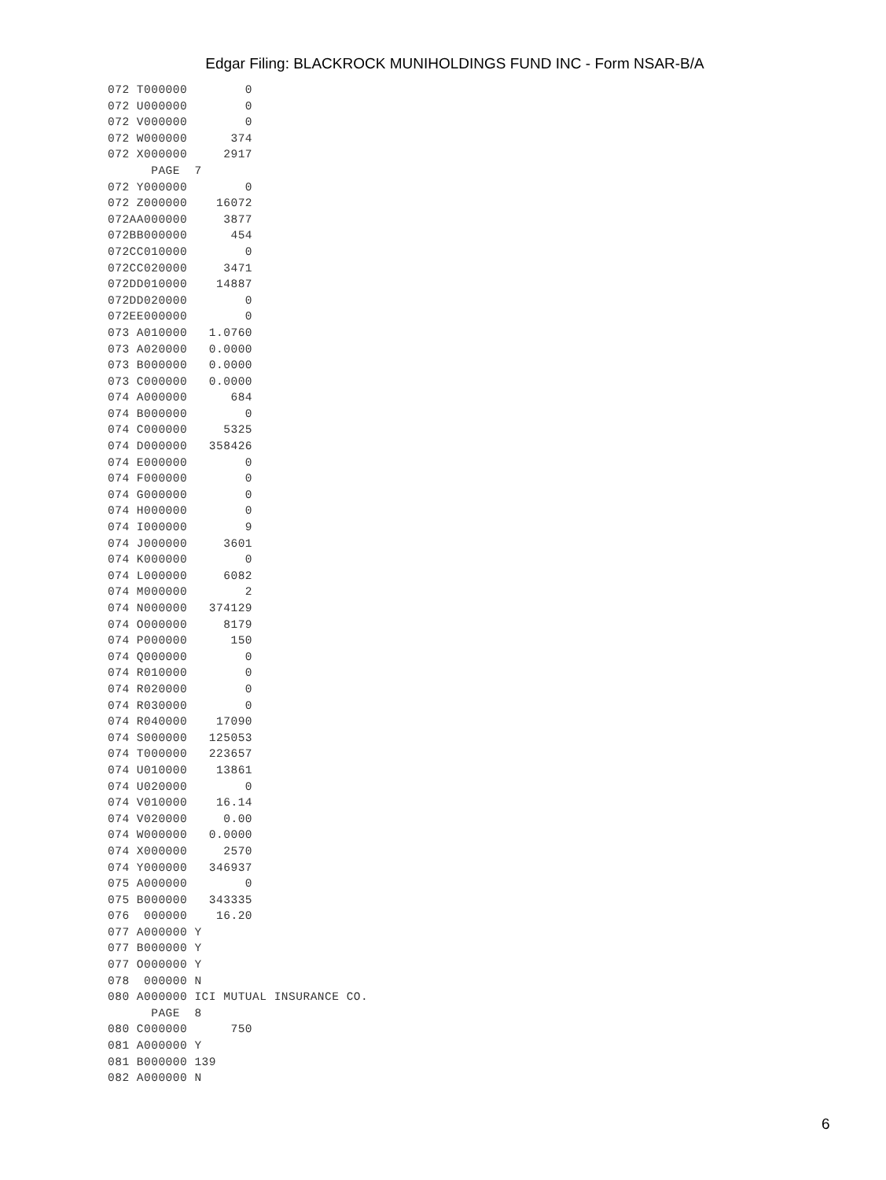Edgar Filing: BLACKROCK MUNIHOLDINGS FUND INC - Form NSAR-B/A
072 T000000        0
072 U000000        0
072 V000000        0
072 W000000      374
072 X000000     2917
      PAGE  7
072 Y000000        0
072 Z000000    16072
072AA000000     3877
072BB000000      454
072CC010000        0
072CC020000     3471
072DD010000    14887
072DD020000        0
072EE000000        0
073 A010000   1.0760
073 A020000   0.0000
073 B000000   0.0000
073 C000000   0.0000
074 A000000      684
074 B000000        0
074 C000000     5325
074 D000000   358426
074 E000000        0
074 F000000        0
074 G000000        0
074 H000000        0
074 I000000        9
074 J000000     3601
074 K000000        0
074 L000000     6082
074 M000000        2
074 N000000   374129
074 O000000     8179
074 P000000      150
074 Q000000        0
074 R010000        0
074 R020000        0
074 R030000        0
074 R040000    17090
074 S000000   125053
074 T000000   223657
074 U010000    13861
074 U020000        0
074 V010000    16.14
074 V020000     0.00
074 W000000   0.0000
074 X000000     2570
074 Y000000   346937
075 A000000        0
075 B000000   343335
076  000000    16.20
077 A000000 Y
077 B000000 Y
077 O000000 Y
078  000000 N
080 A000000 ICI MUTUAL INSURANCE CO.
      PAGE  8
080 C000000      750
081 A000000 Y
081 B000000 139
082 A000000 N
6